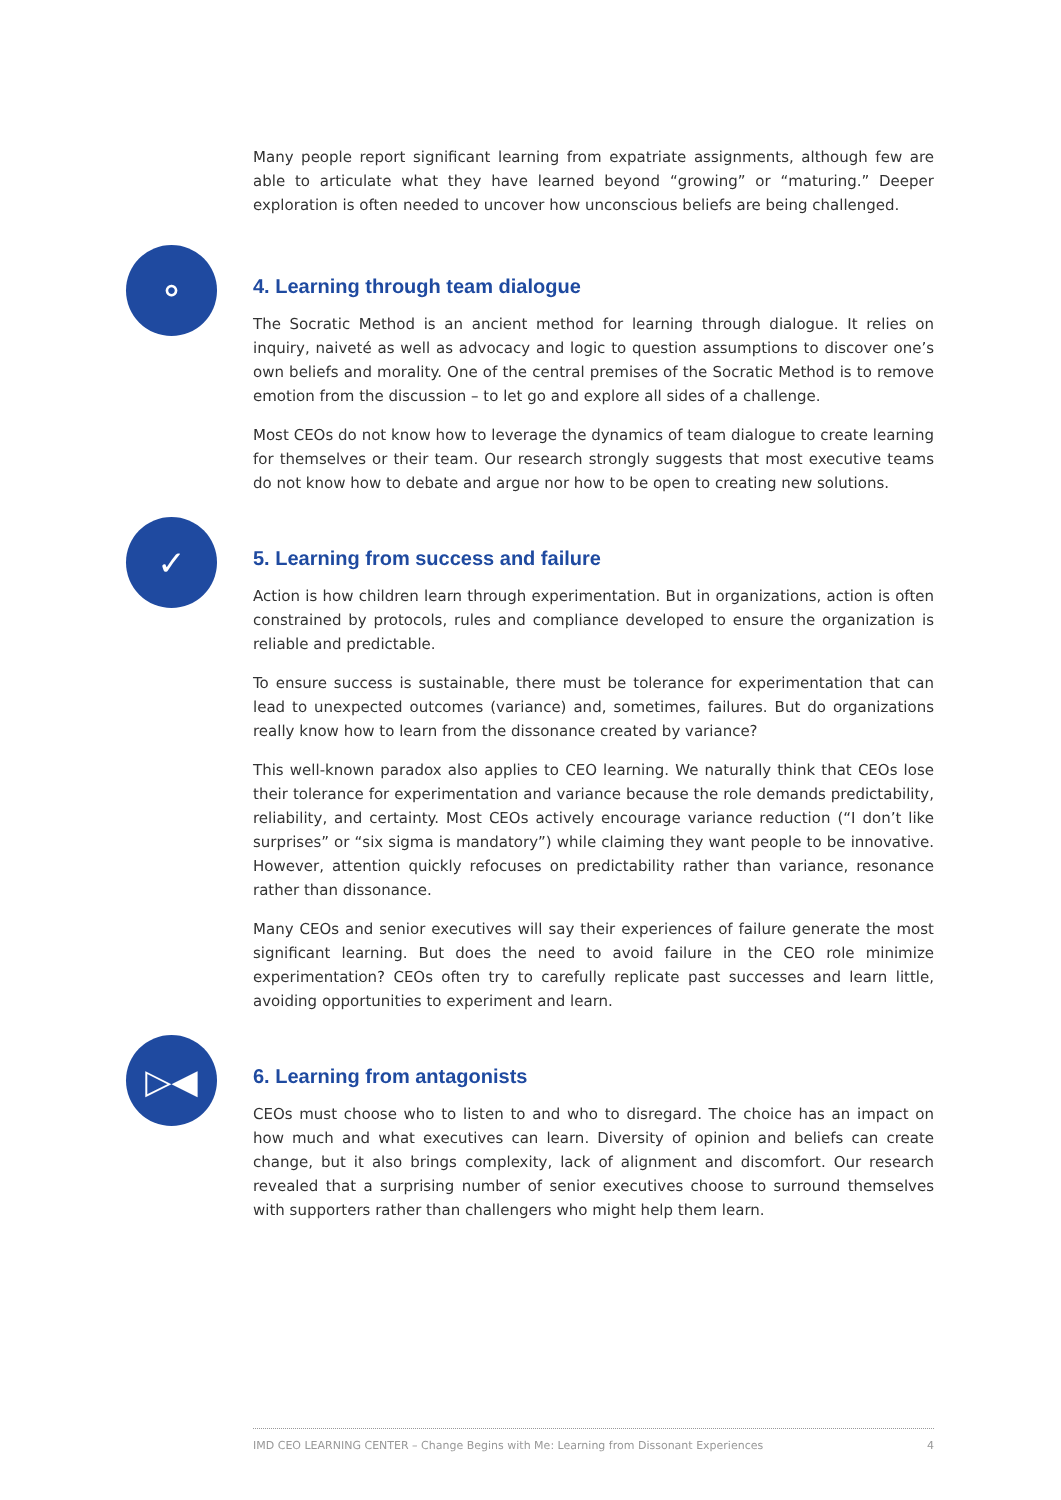Many people report significant learning from expatriate assignments, although few are able to articulate what they have learned beyond “growing” or “maturing.” Deeper exploration is often needed to uncover how unconscious beliefs are being challenged.
⚬
4. Learning through team dialogue
The Socratic Method is an ancient method for learning through dialogue. It relies on inquiry, naiveté as well as advocacy and logic to question assumptions to discover one’s own beliefs and morality. One of the central premises of the Socratic Method is to remove emotion from the discussion – to let go and explore all sides of a challenge.
Most CEOs do not know how to leverage the dynamics of team dialogue to create learning for themselves or their team. Our research strongly suggests that most executive teams do not know how to debate and argue nor how to be open to creating new solutions.
✓
5. Learning from success and failure
Action is how children learn through experimentation. But in organizations, action is often constrained by protocols, rules and compliance developed to ensure the organization is reliable and predictable.
To ensure success is sustainable, there must be tolerance for experimentation that can lead to unexpected outcomes (variance) and, sometimes, failures. But do organizations really know how to learn from the dissonance created by variance?
This well-known paradox also applies to CEO learning. We naturally think that CEOs lose their tolerance for experimentation and variance because the role demands predictability, reliability, and certainty. Most CEOs actively encourage variance reduction (“I don’t like surprises” or “six sigma is mandatory”) while claiming they want people to be innovative. However, attention quickly refocuses on predictability rather than variance, resonance rather than dissonance.
Many CEOs and senior executives will say their experiences of failure generate the most significant learning. But does the need to avoid failure in the CEO role minimize experimentation? CEOs often try to carefully replicate past successes and learn little, avoiding opportunities to experiment and learn.
▷◀
6. Learning from antagonists
CEOs must choose who to listen to and who to disregard. The choice has an impact on how much and what executives can learn. Diversity of opinion and beliefs can create change, but it also brings complexity, lack of alignment and discomfort. Our research revealed that a surprising number of senior executives choose to surround themselves with supporters rather than challengers who might help them learn.
IMD CEO LEARNING CENTER – Change Begins with Me: Learning from Dissonant Experiences 4